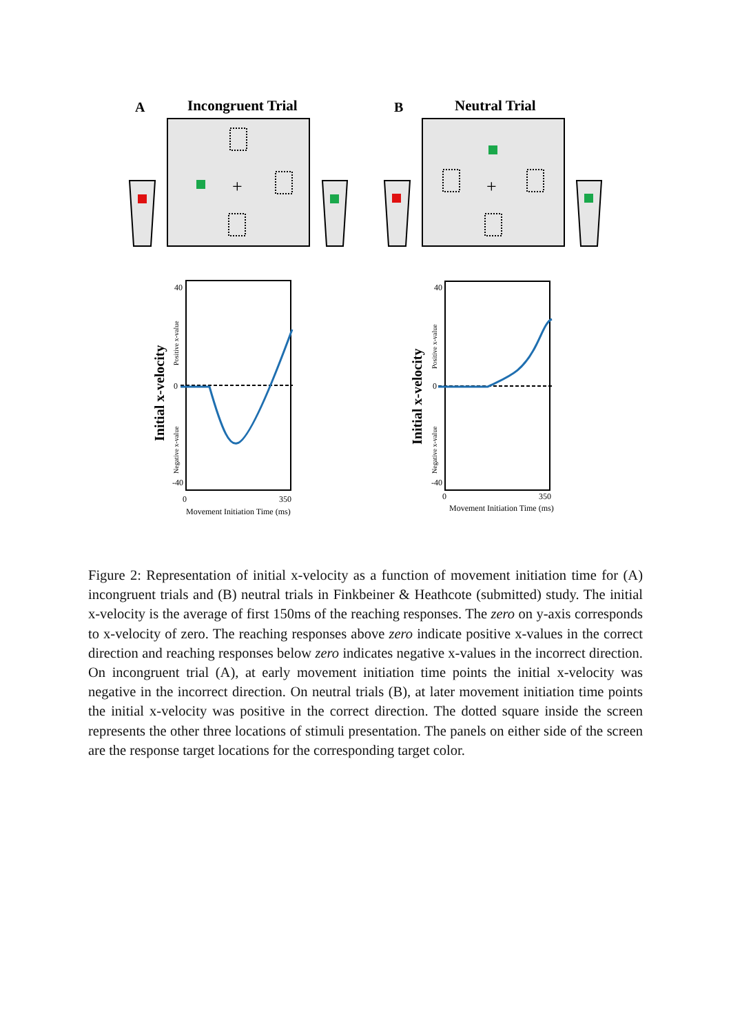A
Incongruent Trial
B
Neutral Trial
+
+
40
0
-40
0
350
Movement Initiation Time (ms)
Initial x-velocity
Positive x-value
Negative x-value
40
0
-40
0
350
Movement Initiation Time (ms)
Initial x-velocity
Positive x-value
Negative x-value
Figure 2: Representation of initial x-velocity as a function of movement initiation time for (A) incongruent trials and (B) neutral trials in Finkbeiner & Heathcote (submitted) study. The initial x-velocity is the average of first 150ms of the reaching responses. The zero on y-axis corresponds to x-velocity of zero. The reaching responses above zero indicate positive x-values in the correct direction and reaching responses below zero indicates negative x-values in the incorrect direction. On incongruent trial (A), at early movement initiation time points the initial x-velocity was negative in the incorrect direction. On neutral trials (B), at later movement initiation time points the initial x-velocity was positive in the correct direction. The dotted square inside the screen represents the other three locations of stimuli presentation. The panels on either side of the screen are the response target locations for the corresponding target color.